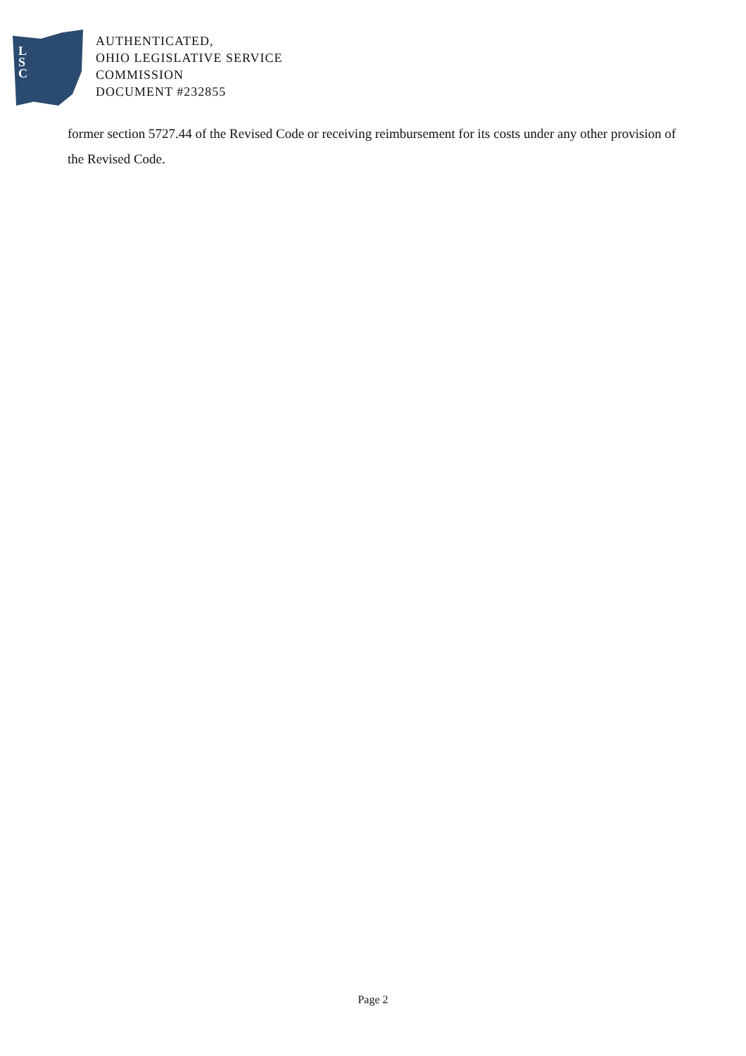L
S
C
AUTHENTICATED,
OHIO LEGISLATIVE SERVICE
COMMISSION
DOCUMENT #232855
former section 5727.44 of the Revised Code or receiving reimbursement for its costs under any other provision of the Revised Code.
Page 2